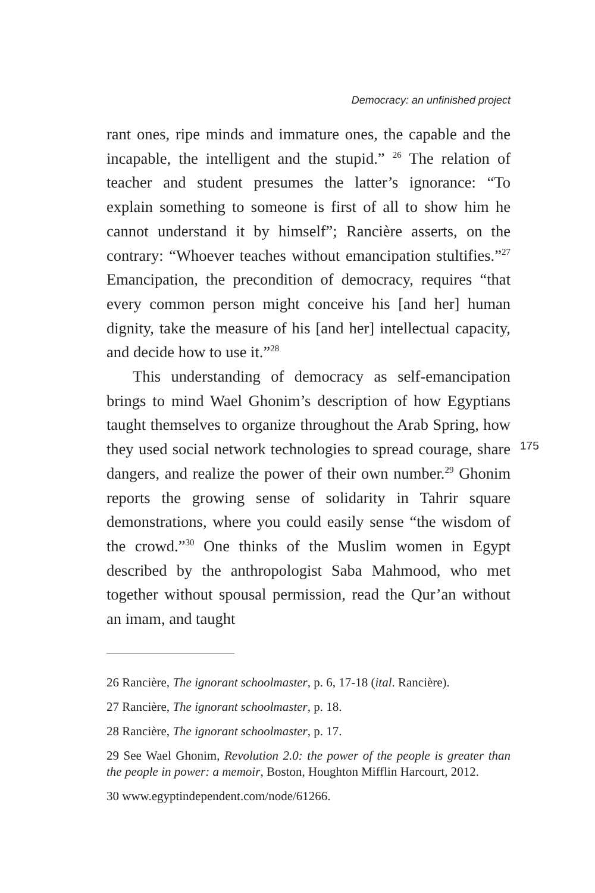Democracy: an unfinished project
rant ones, ripe minds and immature ones, the capable and the incapable, the intelligent and the stupid.” <sup>26</sup> The relation of teacher and student presumes the latter’s ignorance: “To explain something to someone is first of all to show him he cannot understand it by himself”; Rancière asserts, on the contrary: “Whoever teaches without emancipation stultifies.”<sup>27</sup> Emancipation, the precondition of democracy, requires “that every common person might conceive his [and her] human dignity, take the measure of his [and her] intellectual capacity, and decide how to use it.”<sup>28</sup>
This understanding of democracy as self-emancipation brings to mind Wael Ghonim’s description of how Egyptians taught themselves to organize throughout the Arab Spring, how they used social network technologies to spread courage, share dangers, and realize the power of their own number.<sup>29</sup> Ghonim reports the growing sense of solidarity in Tahrir square demonstrations, where you could easily sense “the wisdom of the crowd.”<sup>30</sup> One thinks of the Muslim women in Egypt described by the anthropologist Saba Mahmood, who met together without spousal permission, read the Qur’an without an imam, and taught
175
26 Rancière, The ignorant schoolmaster, p. 6, 17-18 (ital. Rancière).
27 Rancière, The ignorant schoolmaster, p. 18.
28 Rancière, The ignorant schoolmaster, p. 17.
29 See Wael Ghonim, Revolution 2.0: the power of the people is greater than the people in power: a memoir, Boston, Houghton Mifflin Harcourt, 2012.
30 www.egyptindependent.com/node/61266.